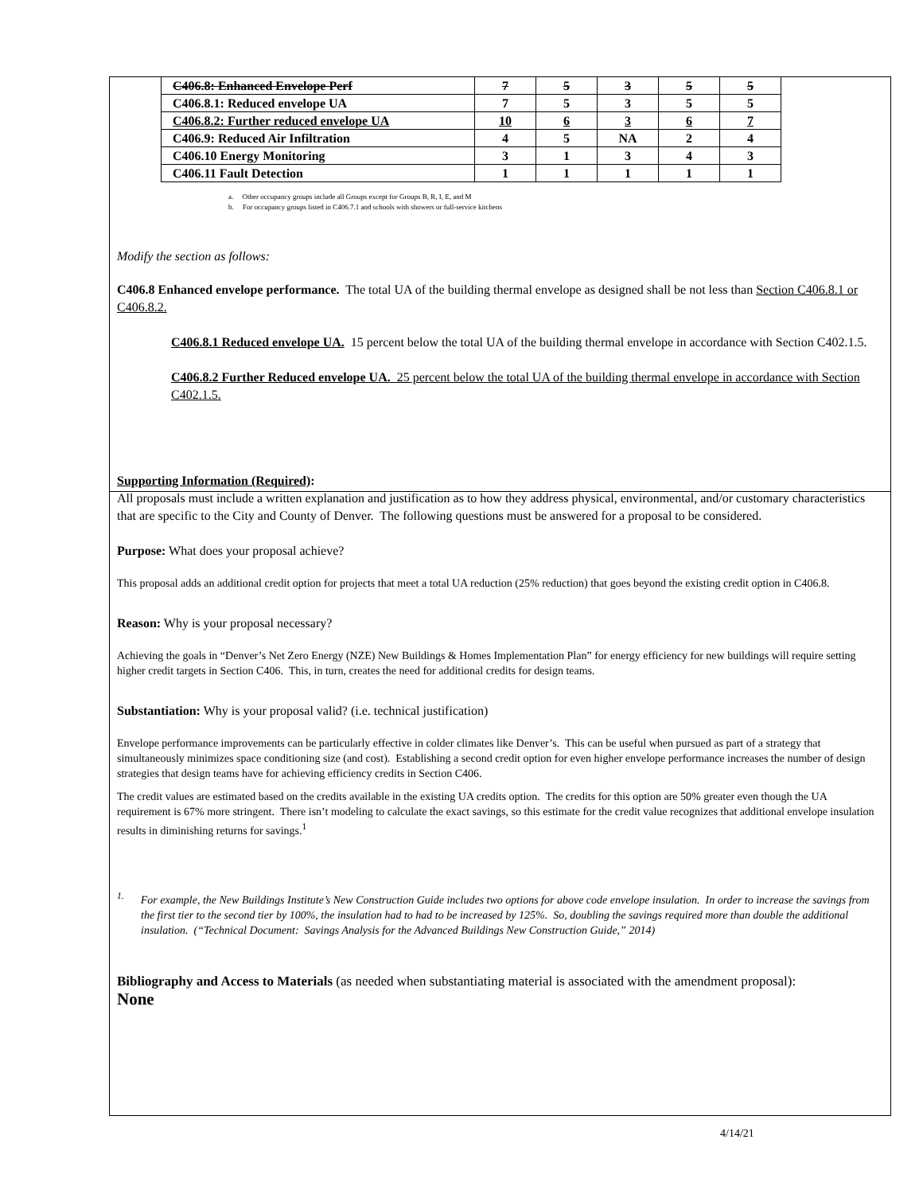| C406.8: Enhanced Envelope Perf | 7 | 5 | 3 | 5 | 5 |
| C406.8.1: Reduced envelope UA | 7 | 5 | 3 | 5 | 5 |
| C406.8.2: Further reduced envelope UA | 10 | 6 | 3 | 6 | 7 |
| C406.9: Reduced Air Infiltration | 4 | 5 | NA | 2 | 4 |
| C406.10 Energy Monitoring | 3 | 1 | 3 | 4 | 3 |
| C406.11 Fault Detection | 1 | 1 | 1 | 1 | 1 |
a. Other occupancy groups include all Groups except for Groups B, R, I, E, and M
b. For occupancy groups listed in C406.7.1 and schools with showers or full-service kitchens
Modify the section as follows:
C406.8 Enhanced envelope performance. The total UA of the building thermal envelope as designed shall be not less than Section C406.8.1 or C406.8.2.
C406.8.1 Reduced envelope UA. 15 percent below the total UA of the building thermal envelope in accordance with Section C402.1.5.
C406.8.2 Further Reduced envelope UA. 25 percent below the total UA of the building thermal envelope in accordance with Section C402.1.5.
Supporting Information (Required):
All proposals must include a written explanation and justification as to how they address physical, environmental, and/or customary characteristics that are specific to the City and County of Denver. The following questions must be answered for a proposal to be considered.
Purpose: What does your proposal achieve?
This proposal adds an additional credit option for projects that meet a total UA reduction (25% reduction) that goes beyond the existing credit option in C406.8.
Reason: Why is your proposal necessary?
Achieving the goals in “Denver’s Net Zero Energy (NZE) New Buildings & Homes Implementation Plan” for energy efficiency for new buildings will require setting higher credit targets in Section C406. This, in turn, creates the need for additional credits for design teams.
Substantiation: Why is your proposal valid? (i.e. technical justification)
Envelope performance improvements can be particularly effective in colder climates like Denver’s. This can be useful when pursued as part of a strategy that simultaneously minimizes space conditioning size (and cost). Establishing a second credit option for even higher envelope performance increases the number of design strategies that design teams have for achieving efficiency credits in Section C406.
The credit values are estimated based on the credits available in the existing UA credits option. The credits for this option are 50% greater even though the UA requirement is 67% more stringent. There isn’t modeling to calculate the exact savings, so this estimate for the credit value recognizes that additional envelope insulation results in diminishing returns for savings.<sup>1</sup>
<sup>1.</sup> For example, the New Buildings Institute’s New Construction Guide includes two options for above code envelope insulation. In order to increase the savings from the first tier to the second tier by 100%, the insulation had to had to be increased by 125%. So, doubling the savings required more than double the additional insulation. (“Technical Document: Savings Analysis for the Advanced Buildings New Construction Guide,” 2014)
Bibliography and Access to Materials (as needed when substantiating material is associated with the amendment proposal):
None
4/14/21